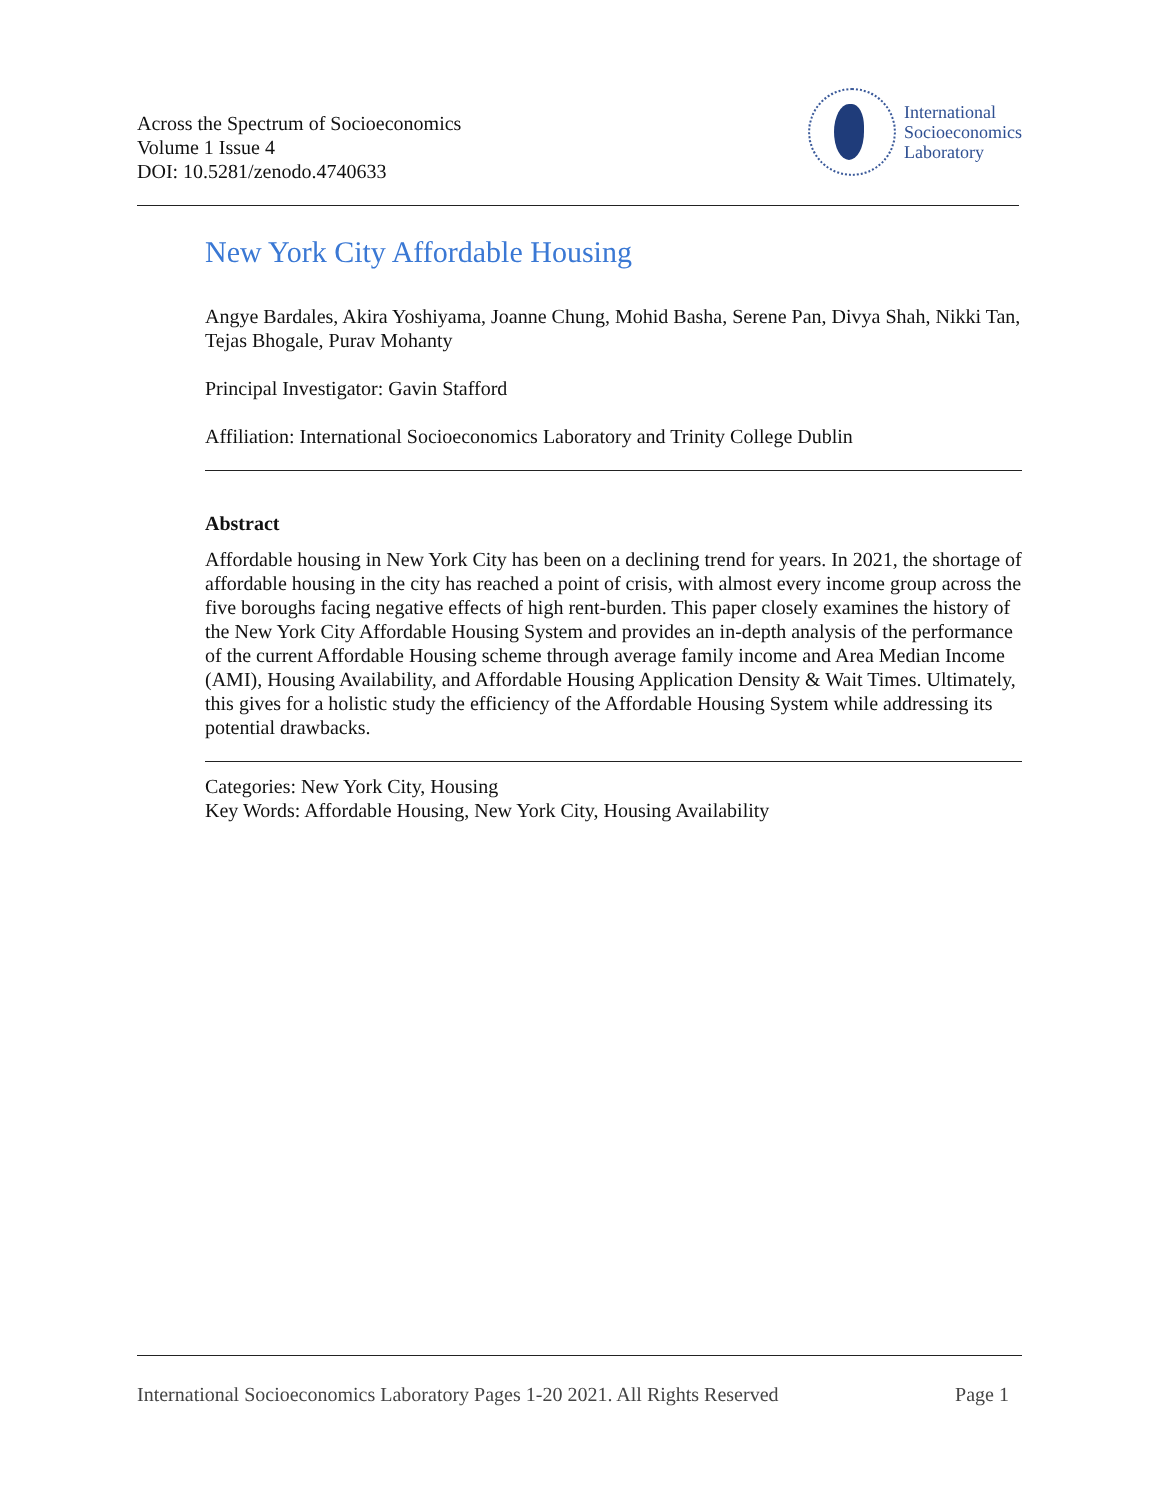Across the Spectrum of Socioeconomics
Volume 1 Issue 4
DOI: 10.5281/zenodo.4740633
International
Socioeconomics
Laboratory
New York City Affordable Housing
Angye Bardales, Akira Yoshiyama, Joanne Chung, Mohid Basha, Serene Pan, Divya Shah, Nikki Tan, Tejas Bhogale, Purav Mohanty
Principal Investigator: Gavin Stafford
Affiliation: International Socioeconomics Laboratory and Trinity College Dublin
Abstract
Affordable housing in New York City has been on a declining trend for years. In 2021, the shortage of affordable housing in the city has reached a point of crisis, with almost every income group across the five boroughs facing negative effects of high rent-burden. This paper closely examines the history of the New York City Affordable Housing System and provides an in-depth analysis of the performance of the current Affordable Housing scheme through average family income and Area Median Income (AMI), Housing Availability, and Affordable Housing Application Density & Wait Times. Ultimately, this gives for a holistic study the efficiency of the Affordable Housing System while addressing its potential drawbacks.
Categories: New York City, Housing
Key Words: Affordable Housing, New York City, Housing Availability
International Socioeconomics Laboratory Pages 1-20 2021. All Rights Reserved Page 1